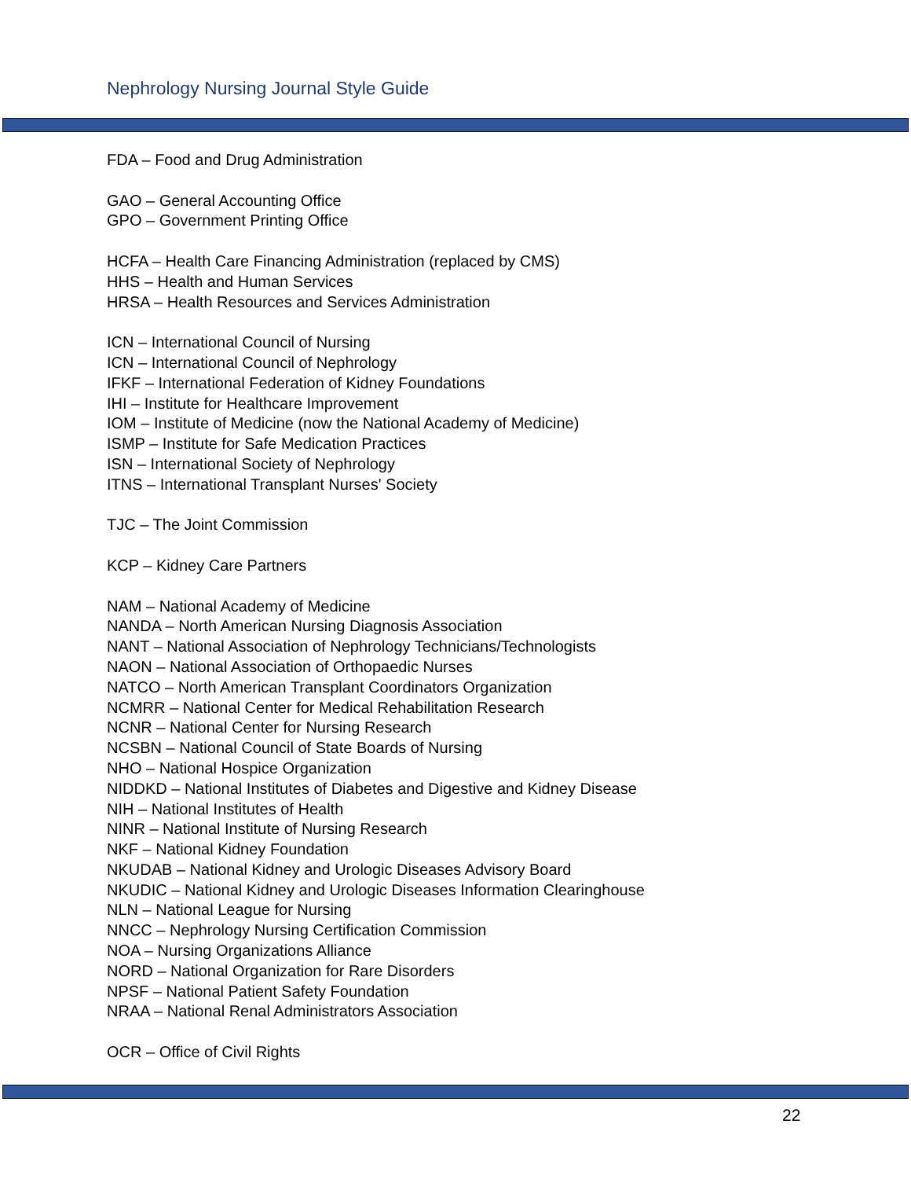Nephrology Nursing Journal Style Guide
FDA – Food and Drug Administration
GAO – General Accounting Office
GPO – Government Printing Office
HCFA – Health Care Financing Administration (replaced by CMS)
HHS – Health and Human Services
HRSA – Health Resources and Services Administration
ICN – International Council of Nursing
ICN – International Council of Nephrology
IFKF – International Federation of Kidney Foundations
IHI – Institute for Healthcare Improvement
IOM – Institute of Medicine (now the National Academy of Medicine)
ISMP – Institute for Safe Medication Practices
ISN – International Society of Nephrology
ITNS – International Transplant Nurses' Society
TJC – The Joint Commission
KCP – Kidney Care Partners
NAM – National Academy of Medicine
NANDA – North American Nursing Diagnosis Association
NANT – National Association of Nephrology Technicians/Technologists
NAON – National Association of Orthopaedic Nurses
NATCO – North American Transplant Coordinators Organization
NCMRR – National Center for Medical Rehabilitation Research
NCNR – National Center for Nursing Research
NCSBN – National Council of State Boards of Nursing
NHO – National Hospice Organization
NIDDKD – National Institutes of Diabetes and Digestive and Kidney Disease
NIH – National Institutes of Health
NINR – National Institute of Nursing Research
NKF – National Kidney Foundation
NKUDAB – National Kidney and Urologic Diseases Advisory Board
NKUDIC – National Kidney and Urologic Diseases Information Clearinghouse
NLN – National League for Nursing
NNCC – Nephrology Nursing Certification Commission
NOA – Nursing Organizations Alliance
NORD – National Organization for Rare Disorders
NPSF – National Patient Safety Foundation
NRAA – National Renal Administrators Association
OCR – Office of Civil Rights
22